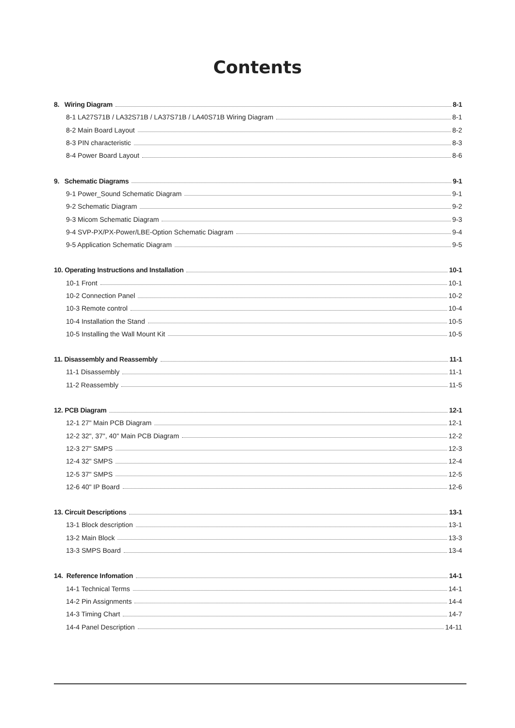Contents
8. Wiring Diagram 8-1
8-1 LA27S71B / LA32S71B / LA37S71B / LA40S71B Wiring Diagram 8-1
8-2 Main Board Layout 8-2
8-3 PIN characteristic 8-3
8-4 Power Board Layout 8-6
9. Schematic Diagrams 9-1
9-1 Power_Sound Schematic Diagram 9-1
9-2 Schematic Diagram 9-2
9-3 Micom Schematic Diagram 9-3
9-4 SVP-PX/PX-Power/LBE-Option Schematic Diagram 9-4
9-5 Application Schematic Diagram 9-5
10. Operating Instructions and Installation 10-1
10-1 Front 10-1
10-2 Connection Panel 10-2
10-3 Remote control 10-4
10-4 Installation the Stand 10-5
10-5 Installing the Wall Mount Kit 10-5
11. Disassembly and Reassembly 11-1
11-1 Disassembly 11-1
11-2 Reassembly 11-5
12. PCB Diagram 12-1
12-1 27" Main PCB Diagram 12-1
12-2 32", 37", 40" Main PCB Diagram 12-2
12-3 27" SMPS 12-3
12-4 32" SMPS 12-4
12-5 37" SMPS 12-5
12-6 40" IP Board 12-6
13. Circuit Descriptions 13-1
13-1 Block description 13-1
13-2 Main Block 13-3
13-3 SMPS Board 13-4
14. Reference Infomation 14-1
14-1 Technical Terms 14-1
14-2 Pin Assignments 14-4
14-3 Timing Chart 14-7
14-4 Panel Description 14-11